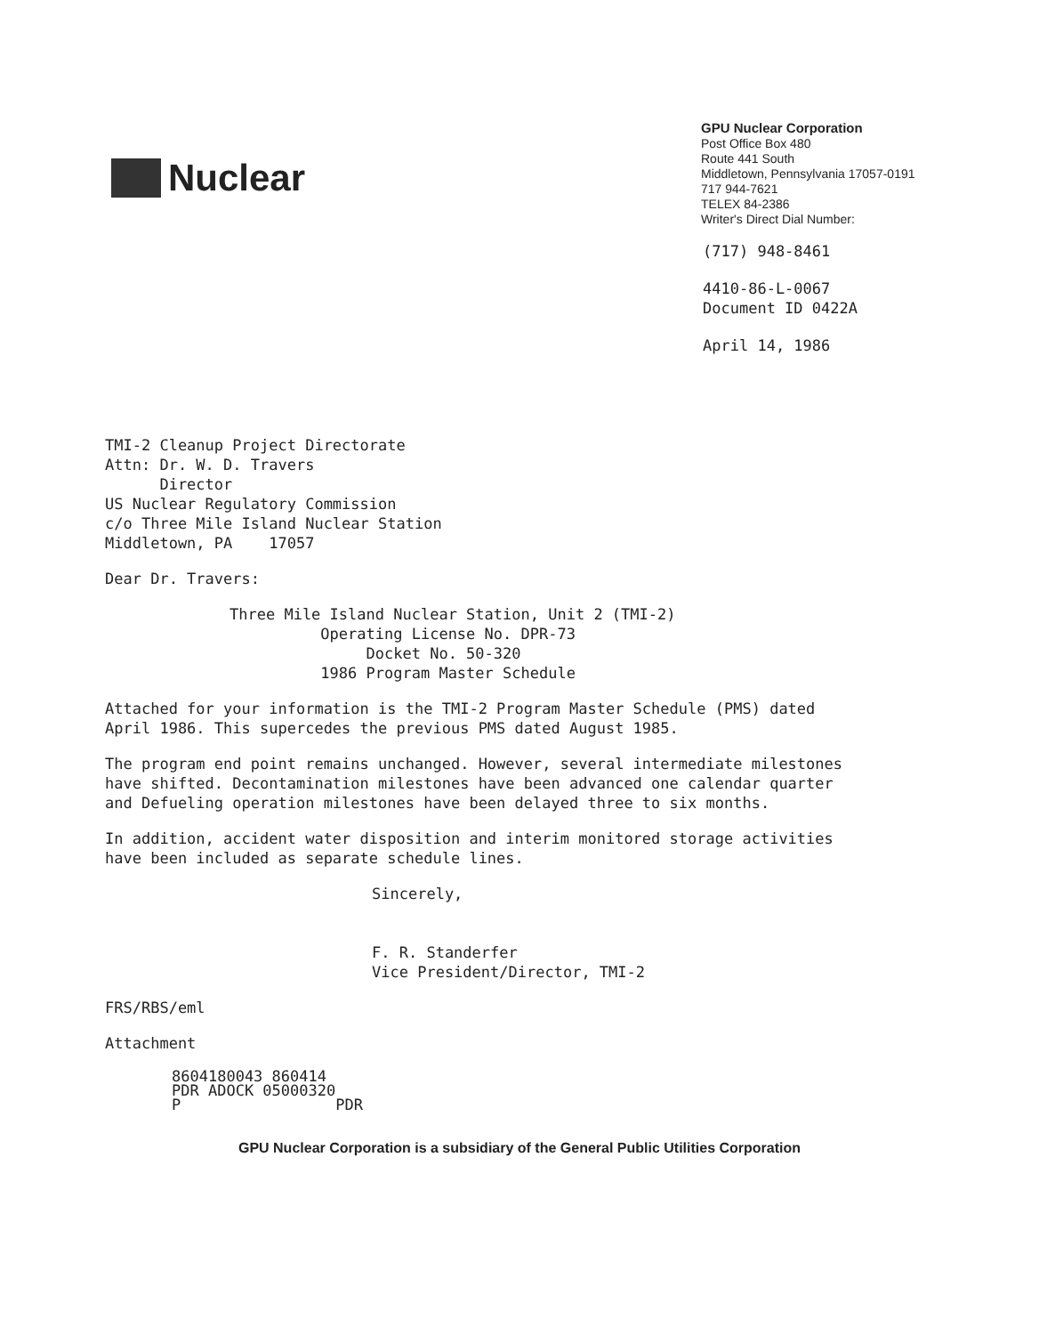Nuclear
GPU Nuclear Corporation
Post Office Box 480
Route 441 South
Middletown, Pennsylvania 17057-0191
717 944-7621
TELEX 84-2386
Writer's Direct Dial Number:
(717) 948-8461
4410-86-L-0067
Document ID 0422A
April 14, 1986
TMI-2 Cleanup Project Directorate
Attn: Dr. W. D. Travers
Director
US Nuclear Regulatory Commission
c/o Three Mile Island Nuclear Station
Middletown, PA 17057
Dear Dr. Travers:
Three Mile Island Nuclear Station, Unit 2 (TMI-2)
Operating License No. DPR-73
Docket No. 50-320
1986 Program Master Schedule
Attached for your information is the TMI-2 Program Master Schedule (PMS) dated April 1986. This supercedes the previous PMS dated August 1985.
The program end point remains unchanged. However, several intermediate milestones have shifted. Decontamination milestones have been advanced one calendar quarter and Defueling operation milestones have been delayed three to six months.
In addition, accident water disposition and interim monitored storage activities have been included as separate schedule lines.
Sincerely,
F. R. Standerfer
Vice President/Director, TMI-2
FRS/RBS/eml
Attachment
8604180043 860414
PDR ADOCK 05000320
P PDR
GPU Nuclear Corporation is a subsidiary of the General Public Utilities Corporation